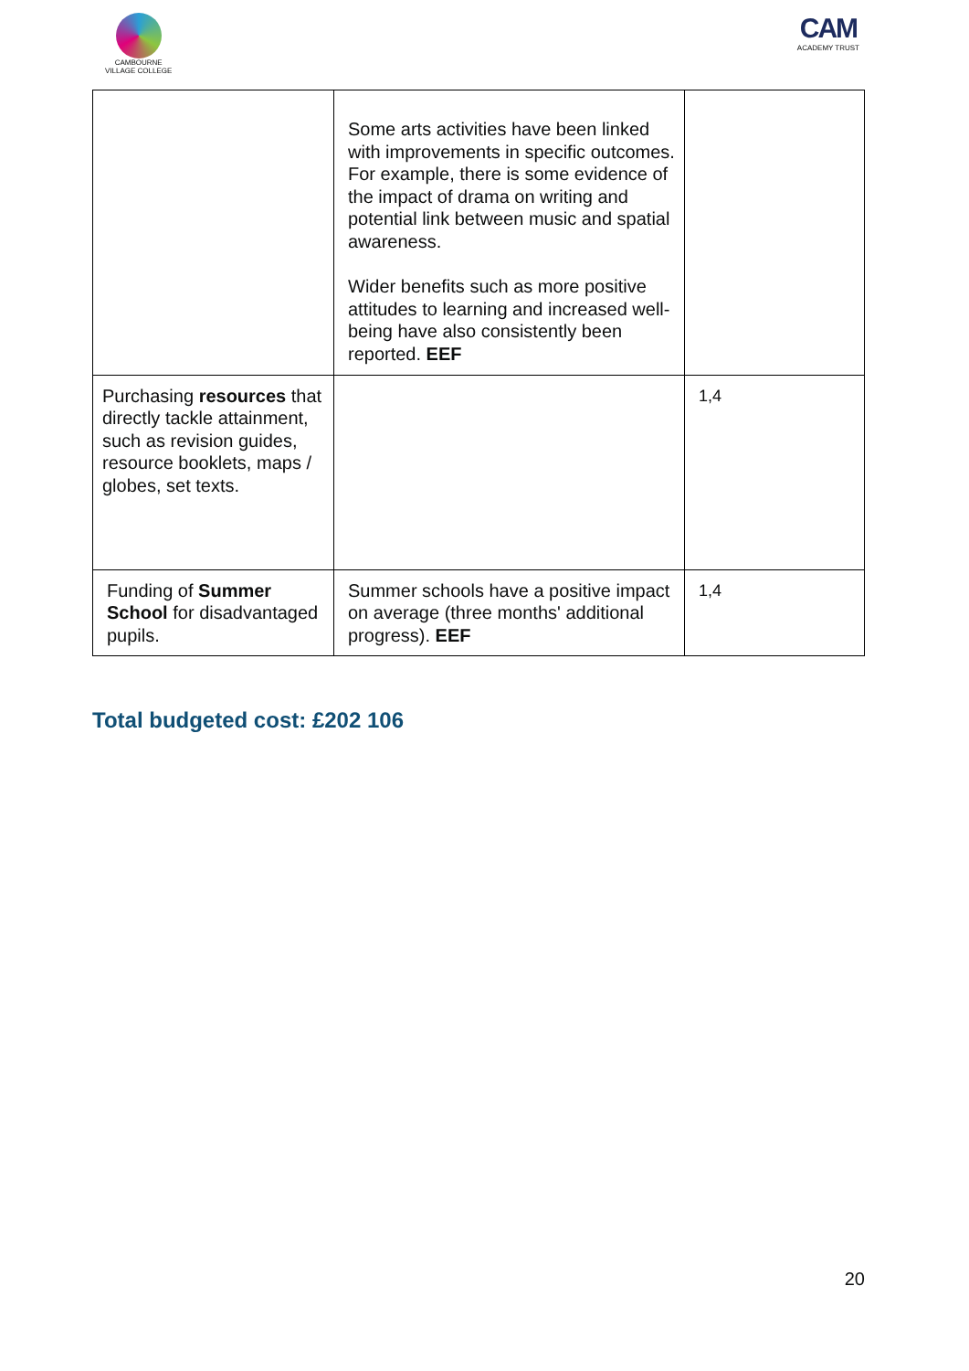CAMBOURNE
VILLAGE COLLEGE
CAM
ACADEMY TRUST
| | Some arts activities have been linked with improvements in specific outcomes. For example, there is some evidence of the impact of drama on writing and potential link between music and spatial awareness. Wider benefits such as more positive attitudes to learning and increased well-being have also consistently been reported. EEF | |
| Purchasing resources that directly tackle attainment, such as revision guides, resource booklets, maps / globes, set texts. | | 1,4 |
| Funding of Summer School for disadvantaged pupils. | Summer schools have a positive impact on average (three months' additional progress). EEF | 1,4 |
Total budgeted cost: £202 106
20